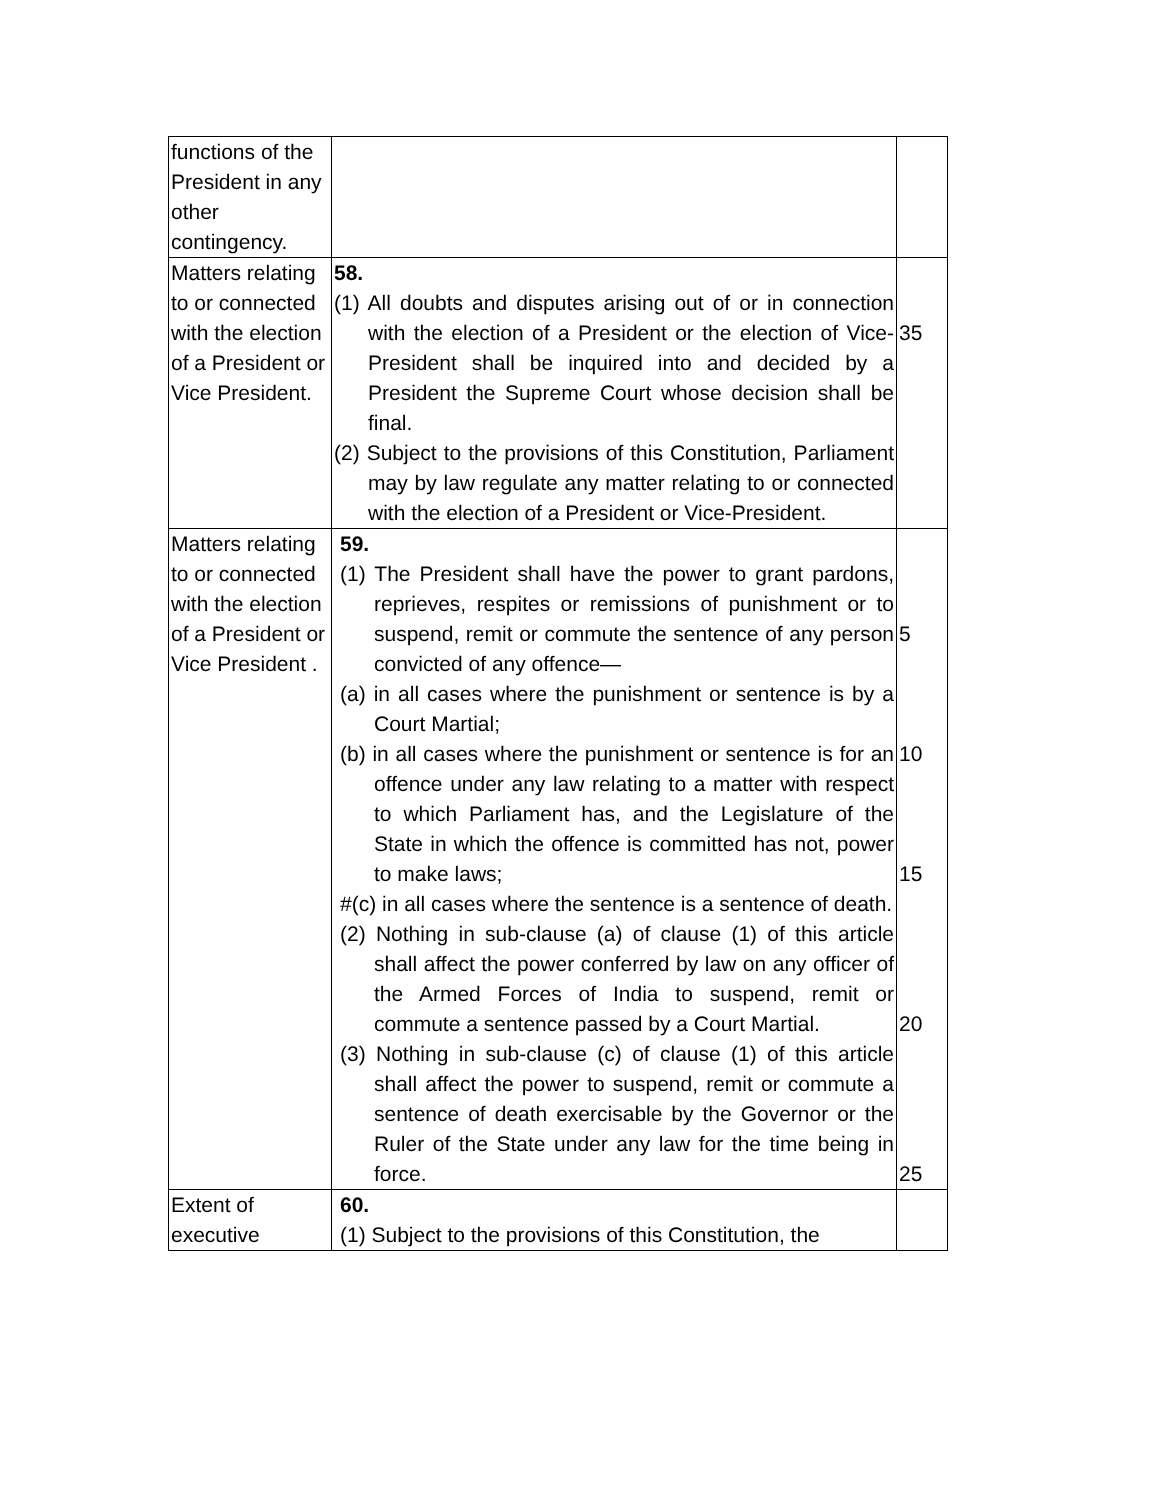| functions of the President in any other contingency. | | |
| Matters relating to or connected with the election of a President or Vice President. | 58. (1) All doubts and disputes arising out of or in connection with the election of a President or the election of Vice-President shall be inquired into and decided by a President the Supreme Court whose decision shall be final. (2) Subject to the provisions of this Constitution, Parliament may by law regulate any matter relating to or connected with the election of a President or Vice-President. | 35 |
| Matters relating to or connected with the election of a President or Vice President . | 59. (1) The President shall have the power to grant pardons, reprieves, respites or remissions of punishment or to suspend, remit or commute the sentence of any person convicted of any offence— (a) in all cases where the punishment or sentence is by a Court Martial; (b) in all cases where the punishment or sentence is for an offence under any law relating to a matter with respect to which Parliament has, and the Legislature of the State in which the offence is committed has not, power to make laws; #(c) in all cases where the sentence is a sentence of death. (2) Nothing in sub-clause (a) of clause (1) of this article shall affect the power conferred by law on any officer of the Armed Forces of India to suspend, remit or commute a sentence passed by a Court Martial. (3) Nothing in sub-clause (c) of clause (1) of this article shall affect the power to suspend, remit or commute a sentence of death exercisable by the Governor or the Ruler of the State under any law for the time being in force. | 5 10 15 20 25 |
| Extent of executive | 60. (1) Subject to the provisions of this Constitution, the | |